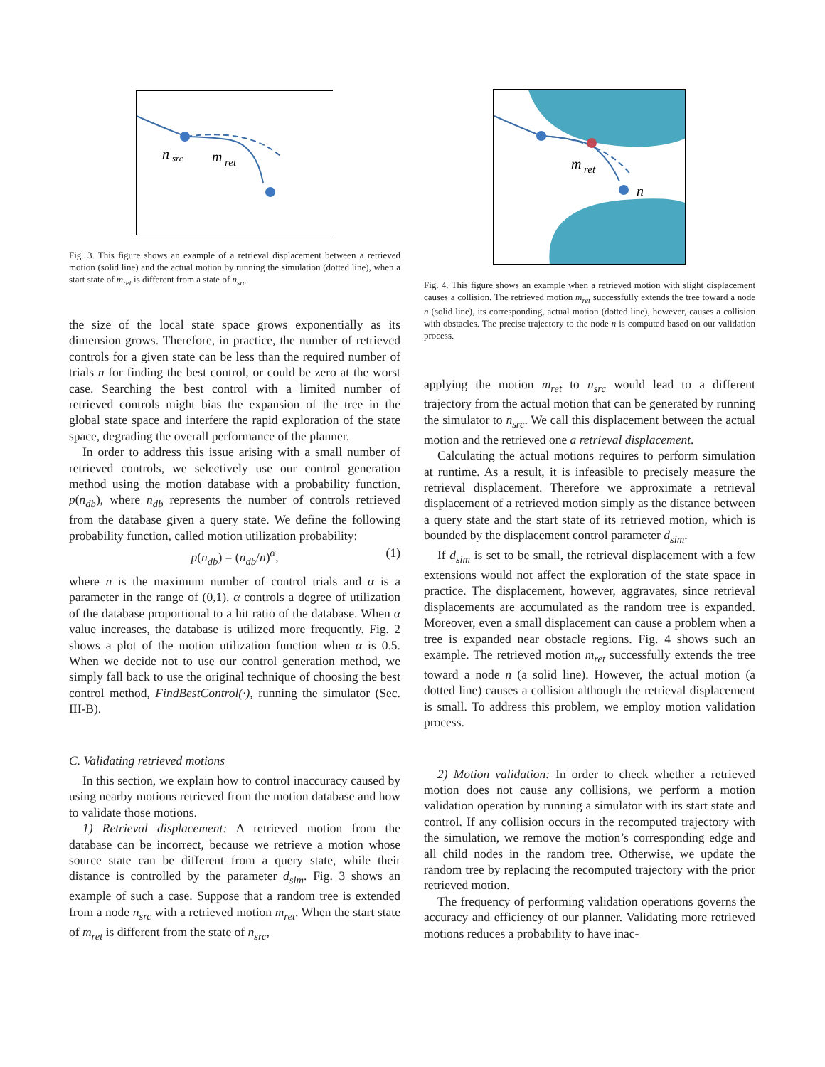n
src
m
ret
Fig. 3. This figure shows an example of a retrieval displacement between a retrieved motion (solid line) and the actual motion by running the simulation (dotted line), when a start state of m<sub>ret</sub> is different from a state of n<sub>src</sub>.
the size of the local state space grows exponentially as its dimension grows. Therefore, in practice, the number of retrieved controls for a given state can be less than the required number of trials n for finding the best control, or could be zero at the worst case. Searching the best control with a limited number of retrieved controls might bias the expansion of the tree in the global state space and interfere the rapid exploration of the state space, degrading the overall performance of the planner.
In order to address this issue arising with a small number of retrieved controls, we selectively use our control generation method using the motion database with a probability function, p(n<sub>db</sub>), where n<sub>db</sub> represents the number of controls retrieved from the database given a query state. We define the following probability function, called motion utilization probability:
p(n<sub>db</sub>) = (n<sub>db</sub>/n)<sup>α</sup>, (1)
where n is the maximum number of control trials and α is a parameter in the range of (0,1). α controls a degree of utilization of the database proportional to a hit ratio of the database. When α value increases, the database is utilized more frequently. Fig. 2 shows a plot of the motion utilization function when α is 0.5. When we decide not to use our control generation method, we simply fall back to use the original technique of choosing the best control method, FindBestControl(·), running the simulator (Sec. III-B).
C. Validating retrieved motions
In this section, we explain how to control inaccuracy caused by using nearby motions retrieved from the motion database and how to validate those motions.
1) Retrieval displacement: A retrieved motion from the database can be incorrect, because we retrieve a motion whose source state can be different from a query state, while their distance is controlled by the parameter d<sub>sim</sub>. Fig. 3 shows an example of such a case. Suppose that a random tree is extended from a node n<sub>src</sub> with a retrieved motion m<sub>ret</sub>. When the start state of m<sub>ret</sub> is different from the state of n<sub>src</sub>,
m
ret
n
Fig. 4. This figure shows an example when a retrieved motion with slight displacement causes a collision. The retrieved motion m<sub>ret</sub> successfully extends the tree toward a node n (solid line), its corresponding, actual motion (dotted line), however, causes a collision with obstacles. The precise trajectory to the node n is computed based on our validation process.
applying the motion m<sub>ret</sub> to n<sub>src</sub> would lead to a different trajectory from the actual motion that can be generated by running the simulator to n<sub>src</sub>. We call this displacement between the actual motion and the retrieved one a retrieval displacement.
Calculating the actual motions requires to perform simulation at runtime. As a result, it is infeasible to precisely measure the retrieval displacement. Therefore we approximate a retrieval displacement of a retrieved motion simply as the distance between a query state and the start state of its retrieved motion, which is bounded by the displacement control parameter d<sub>sim</sub>.
If d<sub>sim</sub> is set to be small, the retrieval displacement with a few extensions would not affect the exploration of the state space in practice. The displacement, however, aggravates, since retrieval displacements are accumulated as the random tree is expanded. Moreover, even a small displacement can cause a problem when a tree is expanded near obstacle regions. Fig. 4 shows such an example. The retrieved motion m<sub>ret</sub> successfully extends the tree toward a node n (a solid line). However, the actual motion (a dotted line) causes a collision although the retrieval displacement is small. To address this problem, we employ motion validation process.
2) Motion validation: In order to check whether a retrieved motion does not cause any collisions, we perform a motion validation operation by running a simulator with its start state and control. If any collision occurs in the recomputed trajectory with the simulation, we remove the motion’s corresponding edge and all child nodes in the random tree. Otherwise, we update the random tree by replacing the recomputed trajectory with the prior retrieved motion.
The frequency of performing validation operations governs the accuracy and efficiency of our planner. Validating more retrieved motions reduces a probability to have inac-